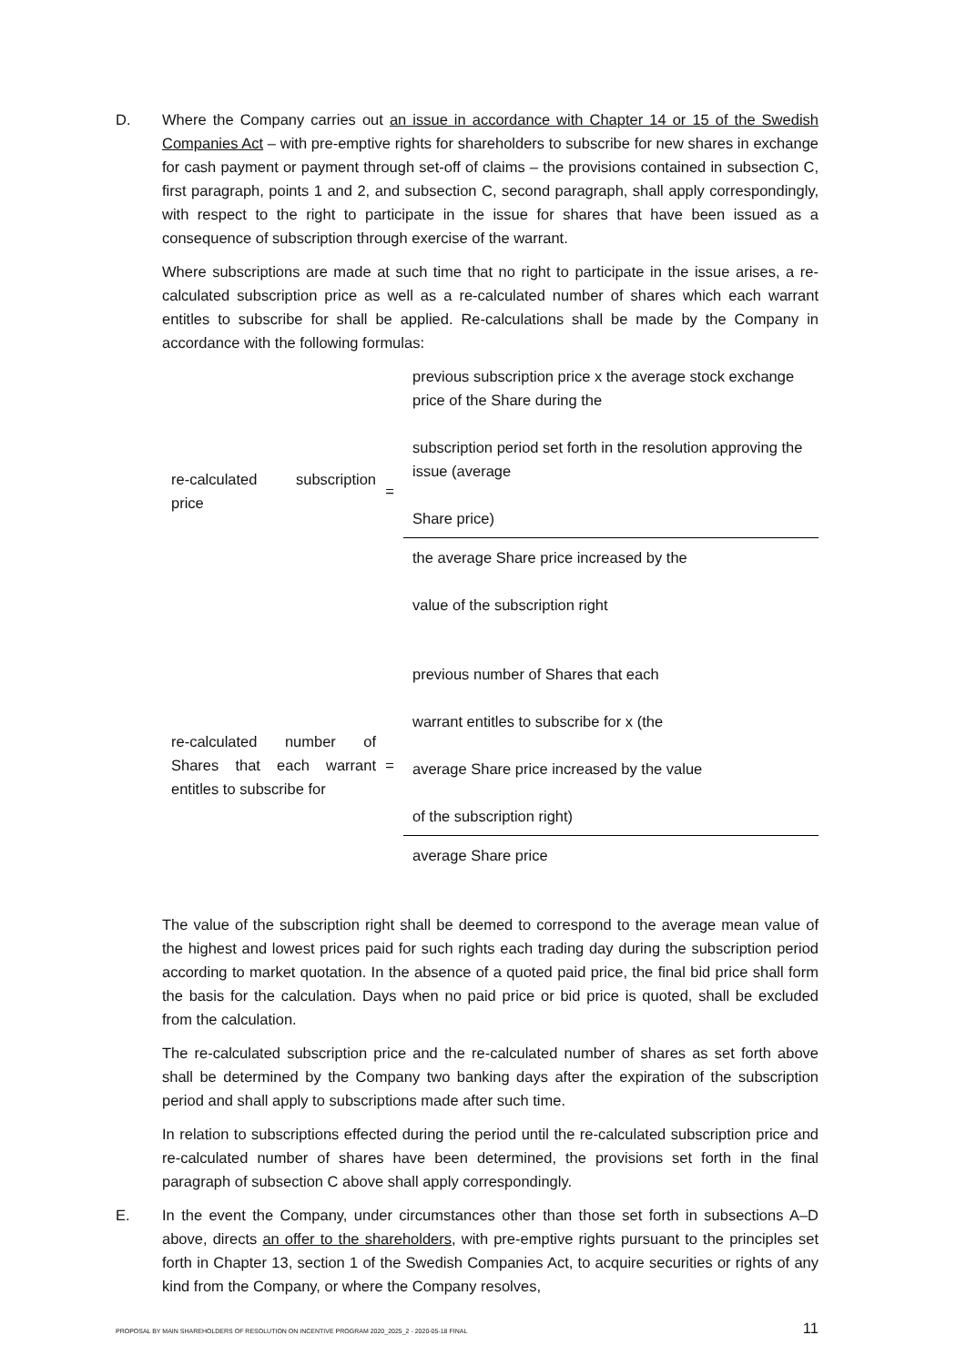D. Where the Company carries out an issue in accordance with Chapter 14 or 15 of the Swedish Companies Act – with pre-emptive rights for shareholders to subscribe for new shares in exchange for cash payment or payment through set-off of claims – the provisions contained in subsection C, first paragraph, points 1 and 2, and subsection C, second paragraph, shall apply correspondingly, with respect to the right to participate in the issue for shares that have been issued as a consequence of subscription through exercise of the warrant.
Where subscriptions are made at such time that no right to participate in the issue arises, a re-calculated subscription price as well as a re-calculated number of shares which each warrant entitles to subscribe for shall be applied. Re-calculations shall be made by the Company in accordance with the following formulas:
re-calculated subscription price
=
previous subscription price x the average stock exchange price of the Share during the
subscription period set forth in the resolution approving the issue (average
Share price)
the average Share price increased by the
value of the subscription right
re-calculated number of Shares that each warrant entitles to subscribe for
=
previous number of Shares that each
warrant entitles to subscribe for x (the
average Share price increased by the value
of the subscription right)
average Share price
The value of the subscription right shall be deemed to correspond to the average mean value of the highest and lowest prices paid for such rights each trading day during the subscription period according to market quotation. In the absence of a quoted paid price, the final bid price shall form the basis for the calculation. Days when no paid price or bid price is quoted, shall be excluded from the calculation.
The re-calculated subscription price and the re-calculated number of shares as set forth above shall be determined by the Company two banking days after the expiration of the subscription period and shall apply to subscriptions made after such time.
In relation to subscriptions effected during the period until the re-calculated subscription price and re-calculated number of shares have been determined, the provisions set forth in the final paragraph of subsection C above shall apply correspondingly.
E. In the event the Company, under circumstances other than those set forth in subsections A–D above, directs an offer to the shareholders, with pre-emptive rights pursuant to the principles set forth in Chapter 13, section 1 of the Swedish Companies Act, to acquire securities or rights of any kind from the Company, or where the Company resolves,
PROPOSAL BY MAIN SHAREHOLDERS OF RESOLUTION ON INCENTIVE PROGRAM 2020_2025_2 - 2020-05-18 FINAL 11